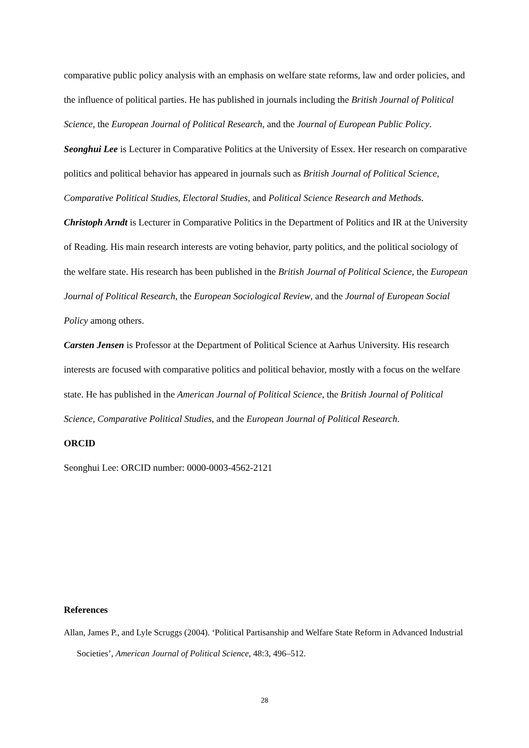comparative public policy analysis with an emphasis on welfare state reforms, law and order policies, and the influence of political parties. He has published in journals including the British Journal of Political Science, the European Journal of Political Research, and the Journal of European Public Policy.
Seonghui Lee is Lecturer in Comparative Politics at the University of Essex. Her research on comparative politics and political behavior has appeared in journals such as British Journal of Political Science, Comparative Political Studies, Electoral Studies, and Political Science Research and Methods.
Christoph Arndt is Lecturer in Comparative Politics in the Department of Politics and IR at the University of Reading. His main research interests are voting behavior, party politics, and the political sociology of the welfare state. His research has been published in the British Journal of Political Science, the European Journal of Political Research, the European Sociological Review, and the Journal of European Social Policy among others.
Carsten Jensen is Professor at the Department of Political Science at Aarhus University. His research interests are focused with comparative politics and political behavior, mostly with a focus on the welfare state. He has published in the American Journal of Political Science, the British Journal of Political Science, Comparative Political Studies, and the European Journal of Political Research.
ORCID
Seonghui Lee: ORCID number: 0000-0003-4562-2121
References
Allan, James P., and Lyle Scruggs (2004). ‘Political Partisanship and Welfare State Reform in Advanced Industrial Societies’, American Journal of Political Science, 48:3, 496–512.
28